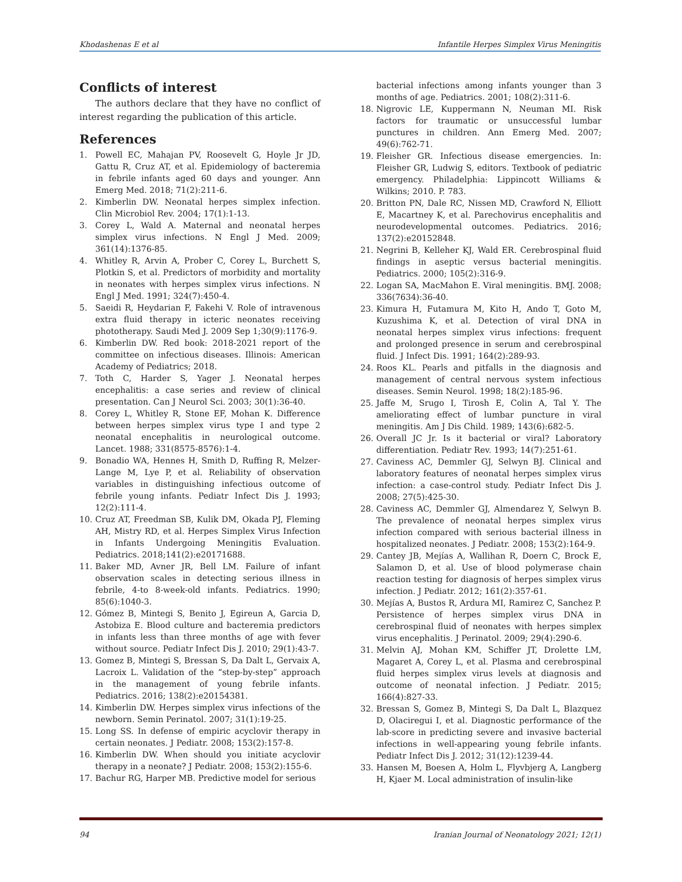Khodashenas E et al Infantile Herpes Simplex Virus Meningitis
Conflicts of interest
The authors declare that they have no conflict of interest regarding the publication of this article.
References
1. Powell EC, Mahajan PV, Roosevelt G, Hoyle Jr JD, Gattu R, Cruz AT, et al. Epidemiology of bacteremia in febrile infants aged 60 days and younger. Ann Emerg Med. 2018; 71(2):211-6.
2. Kimberlin DW. Neonatal herpes simplex infection. Clin Microbiol Rev. 2004; 17(1):1-13.
3. Corey L, Wald A. Maternal and neonatal herpes simplex virus infections. N Engl J Med. 2009; 361(14):1376-85.
4. Whitley R, Arvin A, Prober C, Corey L, Burchett S, Plotkin S, et al. Predictors of morbidity and mortality in neonates with herpes simplex virus infections. N Engl J Med. 1991; 324(7):450-4.
5. Saeidi R, Heydarian F, Fakehi V. Role of intravenous extra fluid therapy in icteric neonates receiving phototherapy. Saudi Med J. 2009 Sep 1;30(9):1176-9.
6. Kimberlin DW. Red book: 2018-2021 report of the committee on infectious diseases. Illinois: American Academy of Pediatrics; 2018.
7. Toth C, Harder S, Yager J. Neonatal herpes encephalitis: a case series and review of clinical presentation. Can J Neurol Sci. 2003; 30(1):36-40.
8. Corey L, Whitley R, Stone EF, Mohan K. Difference between herpes simplex virus type I and type 2 neonatal encephalitis in neurological outcome. Lancet. 1988; 331(8575-8576):1-4.
9. Bonadio WA, Hennes H, Smith D, Ruffing R, Melzer-Lange M, Lye P, et al. Reliability of observation variables in distinguishing infectious outcome of febrile young infants. Pediatr Infect Dis J. 1993; 12(2):111-4.
10. Cruz AT, Freedman SB, Kulik DM, Okada PJ, Fleming AH, Mistry RD, et al. Herpes Simplex Virus Infection in Infants Undergoing Meningitis Evaluation. Pediatrics. 2018;141(2):e20171688.
11. Baker MD, Avner JR, Bell LM. Failure of infant observation scales in detecting serious illness in febrile, 4-to 8-week-old infants. Pediatrics. 1990; 85(6):1040-3.
12. Gómez B, Mintegi S, Benito J, Egireun A, Garcia D, Astobiza E. Blood culture and bacteremia predictors in infants less than three months of age with fever without source. Pediatr Infect Dis J. 2010; 29(1):43-7.
13. Gomez B, Mintegi S, Bressan S, Da Dalt L, Gervaix A, Lacroix L. Validation of the “step-by-step” approach in the management of young febrile infants. Pediatrics. 2016; 138(2):e20154381.
14. Kimberlin DW. Herpes simplex virus infections of the newborn. Semin Perinatol. 2007; 31(1):19-25.
15. Long SS. In defense of empiric acyclovir therapy in certain neonates. J Pediatr. 2008; 153(2):157-8.
16. Kimberlin DW. When should you initiate acyclovir therapy in a neonate? J Pediatr. 2008; 153(2):155-6.
17. Bachur RG, Harper MB. Predictive model for serious
bacterial infections among infants younger than 3 months of age. Pediatrics. 2001; 108(2):311-6.
18. Nigrovic LE, Kuppermann N, Neuman MI. Risk factors for traumatic or unsuccessful lumbar punctures in children. Ann Emerg Med. 2007; 49(6):762-71.
19. Fleisher GR. Infectious disease emergencies. In: Fleisher GR, Ludwig S, editors. Textbook of pediatric emergency. Philadelphia: Lippincott Williams & Wilkins; 2010. P. 783.
20. Britton PN, Dale RC, Nissen MD, Crawford N, Elliott E, Macartney K, et al. Parechovirus encephalitis and neurodevelopmental outcomes. Pediatrics. 2016; 137(2):e20152848.
21. Negrini B, Kelleher KJ, Wald ER. Cerebrospinal fluid findings in aseptic versus bacterial meningitis. Pediatrics. 2000; 105(2):316-9.
22. Logan SA, MacMahon E. Viral meningitis. BMJ. 2008; 336(7634):36-40.
23. Kimura H, Futamura M, Kito H, Ando T, Goto M, Kuzushima K, et al. Detection of viral DNA in neonatal herpes simplex virus infections: frequent and prolonged presence in serum and cerebrospinal fluid. J Infect Dis. 1991; 164(2):289-93.
24. Roos KL. Pearls and pitfalls in the diagnosis and management of central nervous system infectious diseases. Semin Neurol. 1998; 18(2):185-96.
25. Jaffe M, Srugo I, Tirosh E, Colin A, Tal Y. The ameliorating effect of lumbar puncture in viral meningitis. Am J Dis Child. 1989; 143(6):682-5.
26. Overall JC Jr. Is it bacterial or viral? Laboratory differentiation. Pediatr Rev. 1993; 14(7):251-61.
27. Caviness AC, Demmler GJ, Selwyn BJ. Clinical and laboratory features of neonatal herpes simplex virus infection: a case-control study. Pediatr Infect Dis J. 2008; 27(5):425-30.
28. Caviness AC, Demmler GJ, Almendarez Y, Selwyn B. The prevalence of neonatal herpes simplex virus infection compared with serious bacterial illness in hospitalized neonates. J Pediatr. 2008; 153(2):164-9.
29. Cantey JB, Mejías A, Wallihan R, Doern C, Brock E, Salamon D, et al. Use of blood polymerase chain reaction testing for diagnosis of herpes simplex virus infection. J Pediatr. 2012; 161(2):357-61.
30. Mejías A, Bustos R, Ardura MI, Ramirez C, Sanchez P. Persistence of herpes simplex virus DNA in cerebrospinal fluid of neonates with herpes simplex virus encephalitis. J Perinatol. 2009; 29(4):290-6.
31. Melvin AJ, Mohan KM, Schiffer JT, Drolette LM, Magaret A, Corey L, et al. Plasma and cerebrospinal fluid herpes simplex virus levels at diagnosis and outcome of neonatal infection. J Pediatr. 2015; 166(4):827-33.
32. Bressan S, Gomez B, Mintegi S, Da Dalt L, Blazquez D, Olaciregui I, et al. Diagnostic performance of the lab-score in predicting severe and invasive bacterial infections in well-appearing young febrile infants. Pediatr Infect Dis J. 2012; 31(12):1239-44.
33. Hansen M, Boesen A, Holm L, Flyvbjerg A, Langberg H, Kjaer M. Local administration of insulin-like
94 Iranian Journal of Neonatology 2021; 12(1)